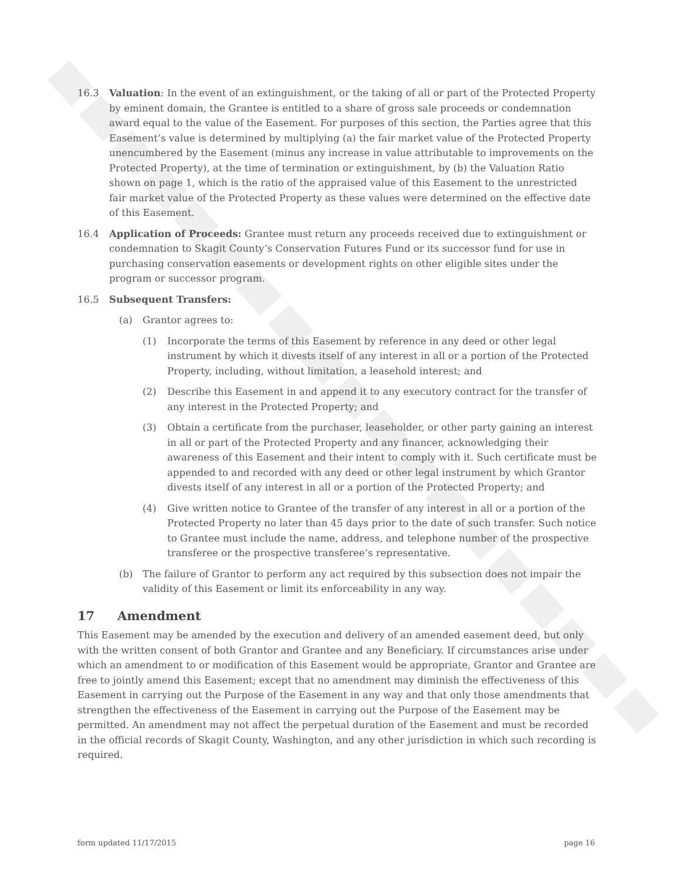16.3 Valuation: In the event of an extinguishment, or the taking of all or part of the Protected Property by eminent domain, the Grantee is entitled to a share of gross sale proceeds or condemnation award equal to the value of the Easement. For purposes of this section, the Parties agree that this Easement’s value is determined by multiplying (a) the fair market value of the Protected Property unencumbered by the Easement (minus any increase in value attributable to improvements on the Protected Property), at the time of termination or extinguishment, by (b) the Valuation Ratio shown on page 1, which is the ratio of the appraised value of this Easement to the unrestricted fair market value of the Protected Property as these values were determined on the effective date of this Easement.
16.4 Application of Proceeds: Grantee must return any proceeds received due to extinguishment or condemnation to Skagit County’s Conservation Futures Fund or its successor fund for use in purchasing conservation easements or development rights on other eligible sites under the program or successor program.
16.5 Subsequent Transfers:
(a) Grantor agrees to:
(1) Incorporate the terms of this Easement by reference in any deed or other legal instrument by which it divests itself of any interest in all or a portion of the Protected Property, including, without limitation, a leasehold interest; and
(2) Describe this Easement in and append it to any executory contract for the transfer of any interest in the Protected Property; and
(3) Obtain a certificate from the purchaser, leaseholder, or other party gaining an interest in all or part of the Protected Property and any financer, acknowledging their awareness of this Easement and their intent to comply with it. Such certificate must be appended to and recorded with any deed or other legal instrument by which Grantor divests itself of any interest in all or a portion of the Protected Property; and
(4) Give written notice to Grantee of the transfer of any interest in all or a portion of the Protected Property no later than 45 days prior to the date of such transfer. Such notice to Grantee must include the name, address, and telephone number of the prospective transferee or the prospective transferee’s representative.
(b) The failure of Grantor to perform any act required by this subsection does not impair the validity of this Easement or limit its enforceability in any way.
17 Amendment
This Easement may be amended by the execution and delivery of an amended easement deed, but only with the written consent of both Grantor and Grantee and any Beneficiary. If circumstances arise under which an amendment to or modification of this Easement would be appropriate, Grantor and Grantee are free to jointly amend this Easement; except that no amendment may diminish the effectiveness of this Easement in carrying out the Purpose of the Easement in any way and that only those amendments that strengthen the effectiveness of the Easement in carrying out the Purpose of the Easement may be permitted. An amendment may not affect the perpetual duration of the Easement and must be recorded in the official records of Skagit County, Washington, and any other jurisdiction in which such recording is required.
form updated 11/17/2015 page 16